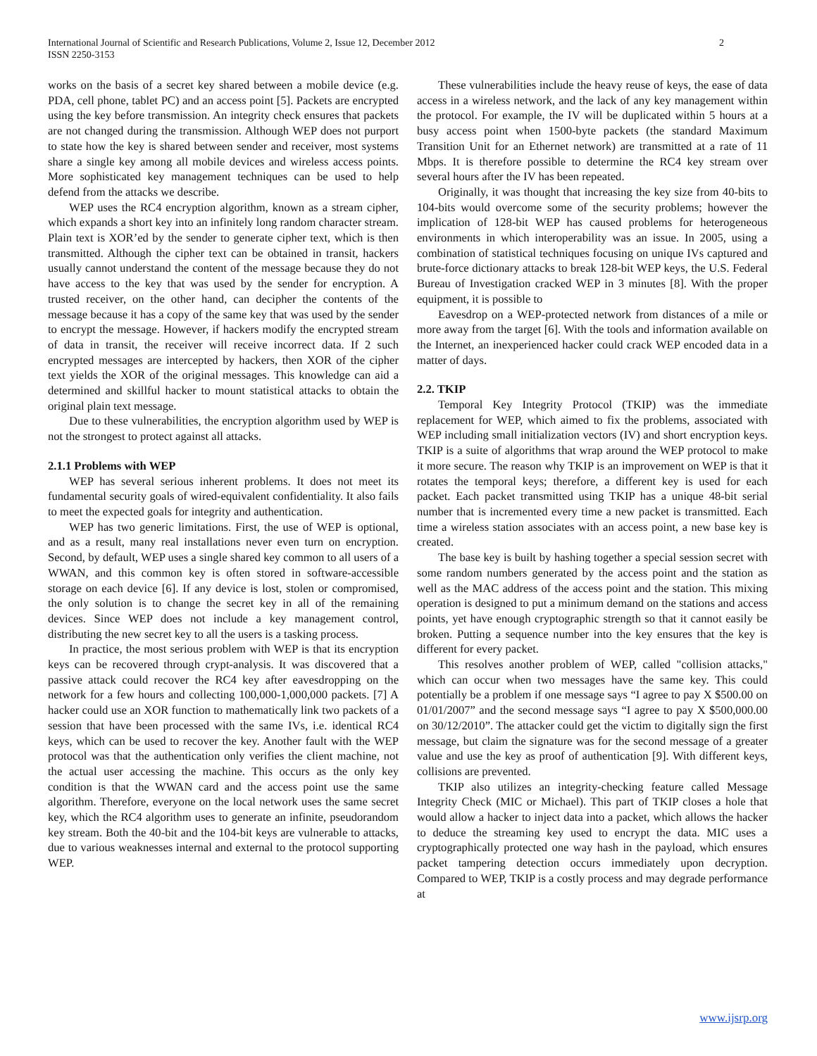International Journal of Scientific and Research Publications, Volume 2, Issue 12, December 2012
ISSN 2250-3153
2
works on the basis of a secret key shared between a mobile device (e.g. PDA, cell phone, tablet PC) and an access point [5]. Packets are encrypted using the key before transmission. An integrity check ensures that packets are not changed during the transmission. Although WEP does not purport to state how the key is shared between sender and receiver, most systems share a single key among all mobile devices and wireless access points. More sophisticated key management techniques can be used to help defend from the attacks we describe.
WEP uses the RC4 encryption algorithm, known as a stream cipher, which expands a short key into an infinitely long random character stream. Plain text is XOR’ed by the sender to generate cipher text, which is then transmitted. Although the cipher text can be obtained in transit, hackers usually cannot understand the content of the message because they do not have access to the key that was used by the sender for encryption. A trusted receiver, on the other hand, can decipher the contents of the message because it has a copy of the same key that was used by the sender to encrypt the message. However, if hackers modify the encrypted stream of data in transit, the receiver will receive incorrect data. If 2 such encrypted messages are intercepted by hackers, then XOR of the cipher text yields the XOR of the original messages. This knowledge can aid a determined and skillful hacker to mount statistical attacks to obtain the original plain text message.
Due to these vulnerabilities, the encryption algorithm used by WEP is not the strongest to protect against all attacks.
2.1.1 Problems with WEP
WEP has several serious inherent problems. It does not meet its fundamental security goals of wired-equivalent confidentiality. It also fails to meet the expected goals for integrity and authentication.
WEP has two generic limitations. First, the use of WEP is optional, and as a result, many real installations never even turn on encryption. Second, by default, WEP uses a single shared key common to all users of a WWAN, and this common key is often stored in software-accessible storage on each device [6]. If any device is lost, stolen or compromised, the only solution is to change the secret key in all of the remaining devices. Since WEP does not include a key management control, distributing the new secret key to all the users is a tasking process.
In practice, the most serious problem with WEP is that its encryption keys can be recovered through crypt-analysis. It was discovered that a passive attack could recover the RC4 key after eavesdropping on the network for a few hours and collecting 100,000-1,000,000 packets. [7] A hacker could use an XOR function to mathematically link two packets of a session that have been processed with the same IVs, i.e. identical RC4 keys, which can be used to recover the key. Another fault with the WEP protocol was that the authentication only verifies the client machine, not the actual user accessing the machine. This occurs as the only key condition is that the WWAN card and the access point use the same algorithm. Therefore, everyone on the local network uses the same secret key, which the RC4 algorithm uses to generate an infinite, pseudorandom key stream. Both the 40-bit and the 104-bit keys are vulnerable to attacks, due to various weaknesses internal and external to the protocol supporting WEP.
These vulnerabilities include the heavy reuse of keys, the ease of data access in a wireless network, and the lack of any key management within the protocol. For example, the IV will be duplicated within 5 hours at a busy access point when 1500-byte packets (the standard Maximum Transition Unit for an Ethernet network) are transmitted at a rate of 11 Mbps. It is therefore possible to determine the RC4 key stream over several hours after the IV has been repeated.
Originally, it was thought that increasing the key size from 40-bits to 104-bits would overcome some of the security problems; however the implication of 128-bit WEP has caused problems for heterogeneous environments in which interoperability was an issue. In 2005, using a combination of statistical techniques focusing on unique IVs captured and brute-force dictionary attacks to break 128-bit WEP keys, the U.S. Federal Bureau of Investigation cracked WEP in 3 minutes [8]. With the proper equipment, it is possible to
Eavesdrop on a WEP-protected network from distances of a mile or more away from the target [6]. With the tools and information available on the Internet, an inexperienced hacker could crack WEP encoded data in a matter of days.
2.2. TKIP
Temporal Key Integrity Protocol (TKIP) was the immediate replacement for WEP, which aimed to fix the problems, associated with WEP including small initialization vectors (IV) and short encryption keys. TKIP is a suite of algorithms that wrap around the WEP protocol to make it more secure. The reason why TKIP is an improvement on WEP is that it rotates the temporal keys; therefore, a different key is used for each packet. Each packet transmitted using TKIP has a unique 48-bit serial number that is incremented every time a new packet is transmitted. Each time a wireless station associates with an access point, a new base key is created.
The base key is built by hashing together a special session secret with some random numbers generated by the access point and the station as well as the MAC address of the access point and the station. This mixing operation is designed to put a minimum demand on the stations and access points, yet have enough cryptographic strength so that it cannot easily be broken. Putting a sequence number into the key ensures that the key is different for every packet.
This resolves another problem of WEP, called "collision attacks," which can occur when two messages have the same key. This could potentially be a problem if one message says “I agree to pay X $500.00 on 01/01/2007” and the second message says “I agree to pay X $500,000.00 on 30/12/2010”. The attacker could get the victim to digitally sign the first message, but claim the signature was for the second message of a greater value and use the key as proof of authentication [9]. With different keys, collisions are prevented.
TKIP also utilizes an integrity-checking feature called Message Integrity Check (MIC or Michael). This part of TKIP closes a hole that would allow a hacker to inject data into a packet, which allows the hacker to deduce the streaming key used to encrypt the data. MIC uses a cryptographically protected one way hash in the payload, which ensures packet tampering detection occurs immediately upon decryption. Compared to WEP, TKIP is a costly process and may degrade performance at
www.ijsrp.org